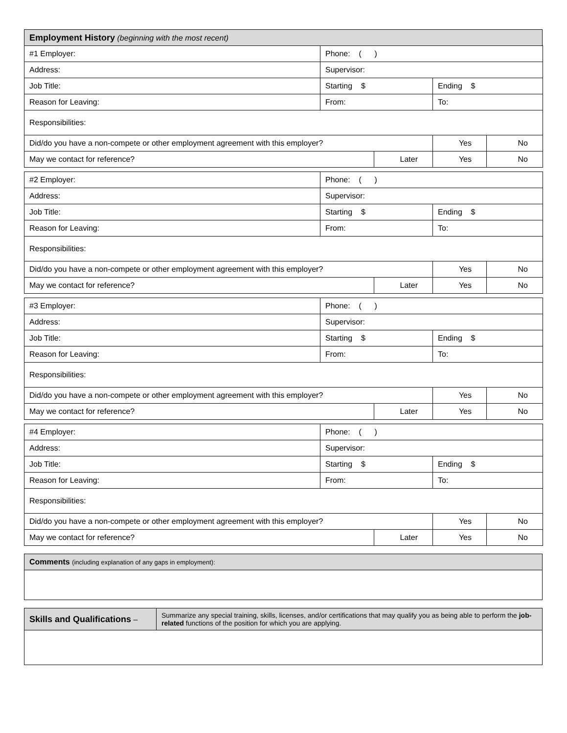| Employment History (beginning with the most recent) |
| #1 Employer: | Phone: ( ) | | | |
| Address: | Supervisor: | | | |
| Job Title: | Starting $ | | Ending $ | |
| Reason for Leaving: | From: | | To: | |
| Responsibilities: | | | | |
| Did/do you have a non-compete or other employment agreement with this employer? | | | Yes | No |
| May we contact for reference? | | Later | Yes | No |
| #2 Employer: | Phone: ( ) | | | |
| Address: | Supervisor: | | | |
| Job Title: | Starting $ | | Ending $ | |
| Reason for Leaving: | From: | | To: | |
| Responsibilities: | | | | |
| Did/do you have a non-compete or other employment agreement with this employer? | | | Yes | No |
| May we contact for reference? | | Later | Yes | No |
| #3 Employer: | Phone: ( ) | | | |
| Address: | Supervisor: | | | |
| Job Title: | Starting $ | | Ending $ | |
| Reason for Leaving: | From: | | To: | |
| Responsibilities: | | | | |
| Did/do you have a non-compete or other employment agreement with this employer? | | | Yes | No |
| May we contact for reference? | | Later | Yes | No |
| #4 Employer: | Phone: ( ) | | | |
| Address: | Supervisor: | | | |
| Job Title: | Starting $ | | Ending $ | |
| Reason for Leaving: | From: | | To: | |
| Responsibilities: | | | | |
| Did/do you have a non-compete or other employment agreement with this employer? | | | Yes | No |
| May we contact for reference? | | Later | Yes | No |
| Comments (including explanation of any gaps in employment): |
| Skills and Qualifications – | Summarize any special training, skills, licenses, and/or certifications that may qualify you as being able to perform the job-related functions of the position for which you are applying. |